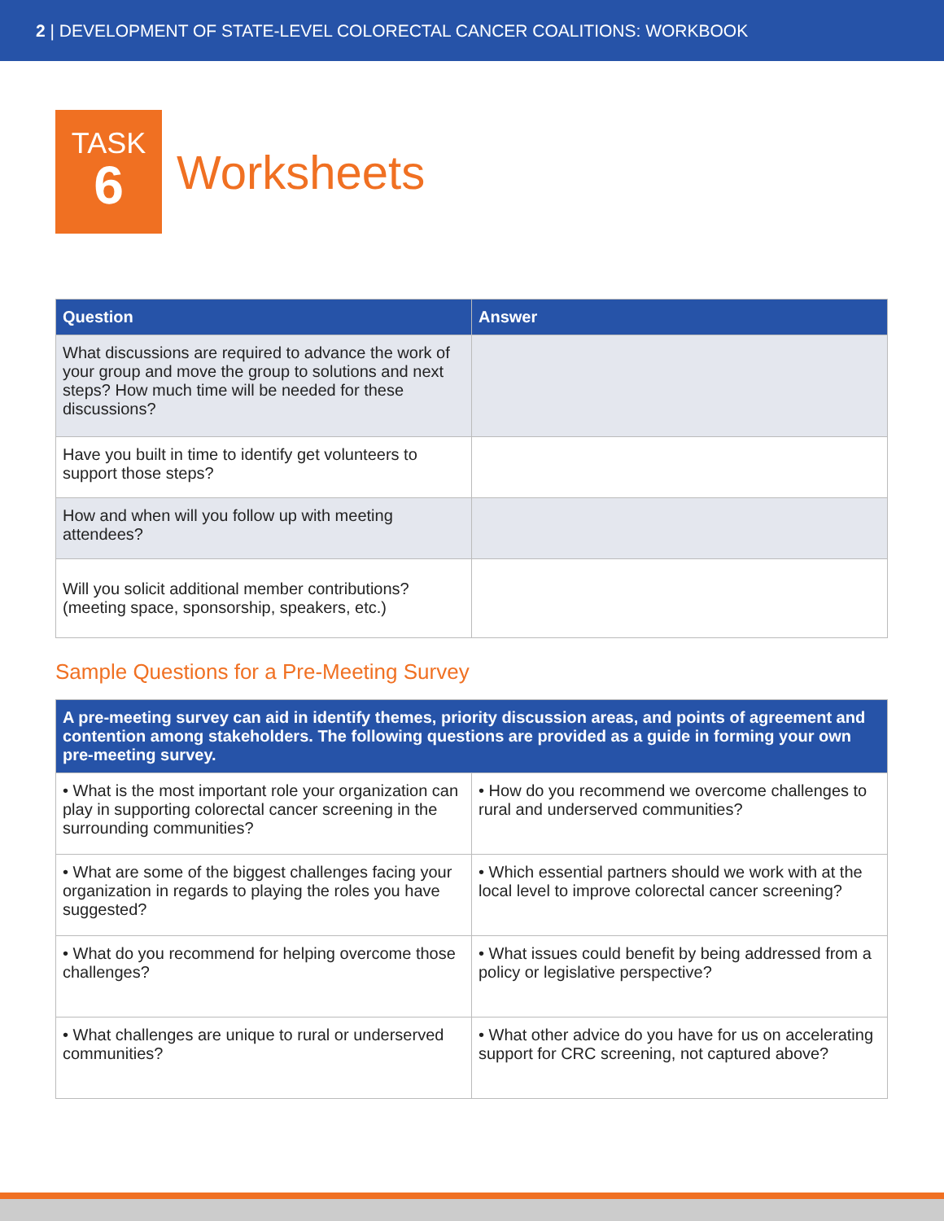2 | DEVELOPMENT OF STATE-LEVEL COLORECTAL CANCER COALITIONS: WORKBOOK
TASK
6
Worksheets
| Question | Answer |
| --- | --- |
| What discussions are required to advance the work of your group and move the group to solutions and next steps? How much time will be needed for these discussions? | |
| Have you built in time to identify get volunteers to support those steps? | |
| How and when will you follow up with meeting attendees? | |
| Will you solicit additional member contributions? (meeting space, sponsorship, speakers, etc.) | |
Sample Questions for a Pre-Meeting Survey
| A pre-meeting survey can aid in identify themes, priority discussion areas, and points of agreement and contention among stakeholders. The following questions are provided as a guide in forming your own pre-meeting survey. | |
| --- | --- |
| • What is the most important role your organization can play in supporting colorectal cancer screening in the surrounding communities? | • How do you recommend we overcome challenges to rural and underserved communities? |
| • What are some of the biggest challenges facing your organization in regards to playing the roles you have suggested? | • Which essential partners should we work with at the local level to improve colorectal cancer screening? |
| • What do you recommend for helping overcome those challenges? | • What issues could benefit by being addressed from a policy or legislative perspective? |
| • What challenges are unique to rural or underserved communities? | • What other advice do you have for us on accelerating support for CRC screening, not captured above? |